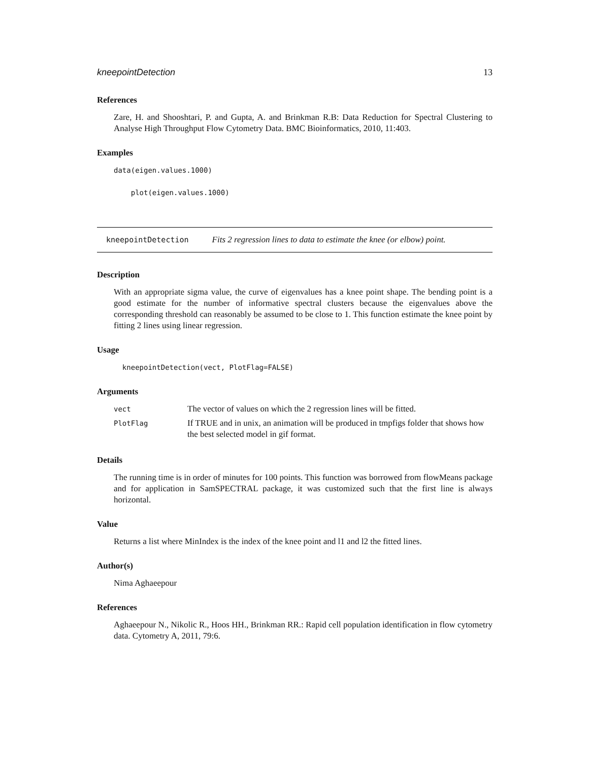kneepointDetection 13
References
Zare, H. and Shooshtari, P. and Gupta, A. and Brinkman R.B: Data Reduction for Spectral Clustering to Analyse High Throughput Flow Cytometry Data. BMC Bioinformatics, 2010, 11:403.
Examples
data(eigen.values.1000)

    plot(eigen.values.1000)
kneepointDetection Fits 2 regression lines to data to estimate the knee (or elbow) point.
Description
With an appropriate sigma value, the curve of eigenvalues has a knee point shape. The bending point is a good estimate for the number of informative spectral clusters because the eigenvalues above the corresponding threshold can reasonably be assumed to be close to 1. This function estimate the knee point by fitting 2 lines using linear regression.
Usage
  kneepointDetection(vect, PlotFlag=FALSE)
Arguments
| vect | The vector of values on which the 2 regression lines will be fitted. |
| PlotFlag | If TRUE and in unix, an animation will be produced in tmpfigs folder that shows how the best selected model in gif format. |
Details
The running time is in order of minutes for 100 points. This function was borrowed from flowMeans package and for application in SamSPECTRAL package, it was customized such that the first line is always horizontal.
Value
Returns a list where MinIndex is the index of the knee point and l1 and l2 the fitted lines.
Author(s)
Nima Aghaeepour
References
Aghaeepour N., Nikolic R., Hoos HH., Brinkman RR.: Rapid cell population identification in flow cytometry data. Cytometry A, 2011, 79:6.